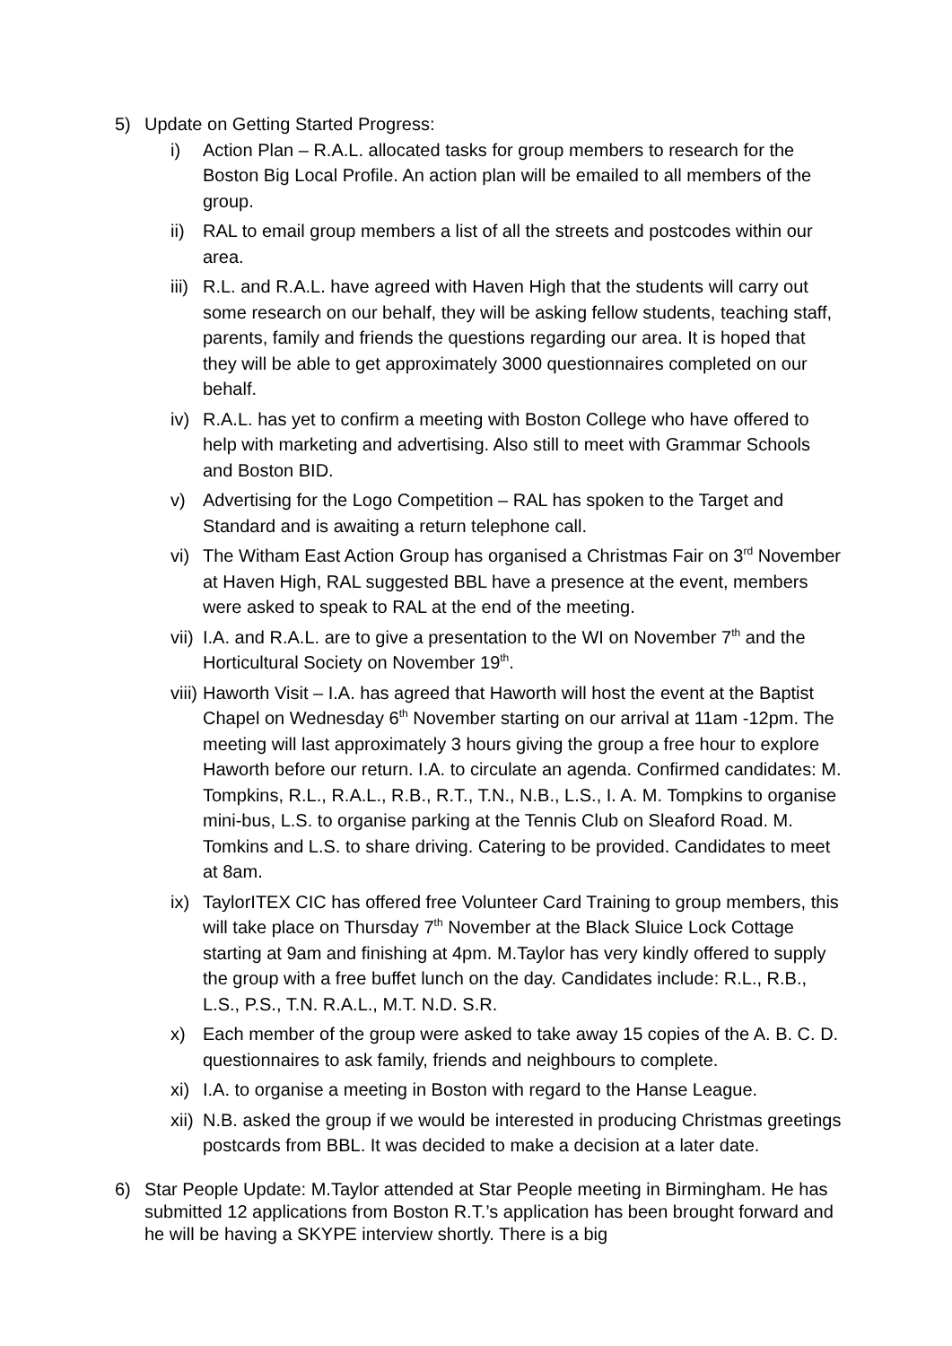5) Update on Getting Started Progress:
i) Action Plan – R.A.L. allocated tasks for group members to research for the Boston Big Local Profile. An action plan will be emailed to all members of the group.
ii) RAL to email group members a list of all the streets and postcodes within our area.
iii)
R.L. and R.A.L. have agreed with Haven High that the students will carry out some research on our behalf, they will be asking fellow students, teaching staff, parents, family and friends the questions regarding our area. It is hoped that they will be able to get approximately 3000 questionnaires completed on our behalf.
iv) R.A.L. has yet to confirm a meeting with Boston College who have offered to help with marketing and advertising. Also still to meet with Grammar Schools and Boston BID.
v) Advertising for the Logo Competition – RAL has spoken to the Target and Standard and is awaiting a return telephone call.
vi) The Witham East Action Group has organised a Christmas Fair on 3<sup>rd</sup> November at Haven High, RAL suggested BBL have a presence at the event, members were asked to speak to RAL at the end of the meeting.
vii)
I.A. and R.A.L. are to give a presentation to the WI on November 7<sup>th</sup> and the Horticultural Society on November 19<sup>th</sup>.
viii)
Haworth Visit – I.A. has agreed that Haworth will host the event at the Baptist Chapel on Wednesday 6<sup>th</sup> November starting on our arrival at 11am -12pm. The meeting will last approximately 3 hours giving the group a free hour to explore Haworth before our return. I.A. to circulate an agenda. Confirmed candidates: M. Tompkins, R.L., R.A.L., R.B., R.T., T.N., N.B., L.S., I. A. M. Tompkins to organise mini-bus, L.S. to organise parking at the Tennis Club on Sleaford Road. M. Tomkins and L.S. to share driving. Catering to be provided. Candidates to meet at 8am.
ix) TaylorITEX CIC has offered free Volunteer Card Training to group members, this will take place on Thursday 7<sup>th</sup> November at the Black Sluice Lock Cottage starting at 9am and finishing at 4pm. M.Taylor has very kindly offered to supply the group with a free buffet lunch on the day. Candidates include: R.L., R.B., L.S., P.S., T.N. R.A.L., M.T. N.D. S.R.
x) Each member of the group were asked to take away 15 copies of the A. B. C. D. questionnaires to ask family, friends and neighbours to complete.
xi) I.A. to organise a meeting in Boston with regard to the Hanse League.
xii)
N.B. asked the group if we would be interested in producing Christmas greetings postcards from BBL. It was decided to make a decision at a later date.
6) Star People Update: M.Taylor attended at Star People meeting in Birmingham. He has submitted 12 applications from Boston R.T.’s application has been brought forward and he will be having a SKYPE interview shortly. There is a big